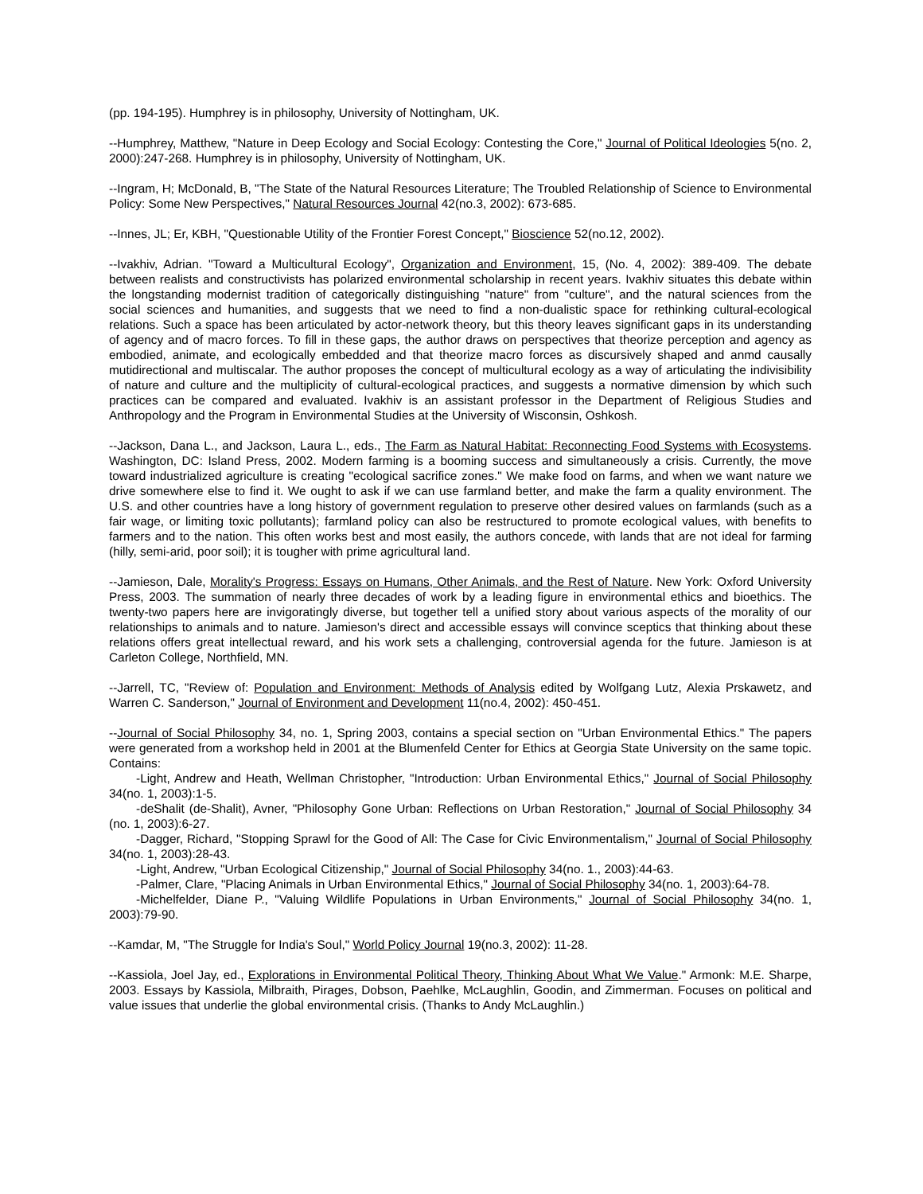(pp. 194-195). Humphrey is in philosophy, University of Nottingham, UK.
--Humphrey, Matthew, "Nature in Deep Ecology and Social Ecology: Contesting the Core," Journal of Political Ideologies 5(no. 2, 2000):247-268. Humphrey is in philosophy, University of Nottingham, UK.
--Ingram, H; McDonald, B, "The State of the Natural Resources Literature; The Troubled Relationship of Science to Environmental Policy: Some New Perspectives," Natural Resources Journal 42(no.3, 2002): 673-685.
--Innes, JL; Er, KBH, "Questionable Utility of the Frontier Forest Concept," Bioscience 52(no.12, 2002).
--Ivakhiv, Adrian. "Toward a Multicultural Ecology", Organization and Environment, 15, (No. 4, 2002): 389-409. The debate between realists and constructivists has polarized environmental scholarship in recent years. Ivakhiv situates this debate within the longstanding modernist tradition of categorically distinguishing "nature" from "culture", and the natural sciences from the social sciences and humanities, and suggests that we need to find a non-dualistic space for rethinking cultural-ecological relations. Such a space has been articulated by actor-network theory, but this theory leaves significant gaps in its understanding of agency and of macro forces. To fill in these gaps, the author draws on perspectives that theorize perception and agency as embodied, animate, and ecologically embedded and that theorize macro forces as discursively shaped and anmd causally mutidirectional and multiscalar. The author proposes the concept of multicultural ecology as a way of articulating the indivisibility of nature and culture and the multiplicity of cultural-ecological practices, and suggests a normative dimension by which such practices can be compared and evaluated. Ivakhiv is an assistant professor in the Department of Religious Studies and Anthropology and the Program in Environmental Studies at the University of Wisconsin, Oshkosh.
--Jackson, Dana L., and Jackson, Laura L., eds., The Farm as Natural Habitat: Reconnecting Food Systems with Ecosystems. Washington, DC: Island Press, 2002. Modern farming is a booming success and simultaneously a crisis. Currently, the move toward industrialized agriculture is creating "ecological sacrifice zones." We make food on farms, and when we want nature we drive somewhere else to find it. We ought to ask if we can use farmland better, and make the farm a quality environment. The U.S. and other countries have a long history of government regulation to preserve other desired values on farmlands (such as a fair wage, or limiting toxic pollutants); farmland policy can also be restructured to promote ecological values, with benefits to farmers and to the nation. This often works best and most easily, the authors concede, with lands that are not ideal for farming (hilly, semi-arid, poor soil); it is tougher with prime agricultural land.
--Jamieson, Dale, Morality's Progress: Essays on Humans, Other Animals, and the Rest of Nature. New York: Oxford University Press, 2003. The summation of nearly three decades of work by a leading figure in environmental ethics and bioethics. The twenty-two papers here are invigoratingly diverse, but together tell a unified story about various aspects of the morality of our relationships to animals and to nature. Jamieson's direct and accessible essays will convince sceptics that thinking about these relations offers great intellectual reward, and his work sets a challenging, controversial agenda for the future. Jamieson is at Carleton College, Northfield, MN.
--Jarrell, TC, "Review of: Population and Environment: Methods of Analysis edited by Wolfgang Lutz, Alexia Prskawetz, and Warren C. Sanderson," Journal of Environment and Development 11(no.4, 2002): 450-451.
--Journal of Social Philosophy 34, no. 1, Spring 2003, contains a special section on "Urban Environmental Ethics." The papers were generated from a workshop held in 2001 at the Blumenfeld Center for Ethics at Georgia State University on the same topic. Contains:
-Light, Andrew and Heath, Wellman Christopher, "Introduction: Urban Environmental Ethics," Journal of Social Philosophy 34(no. 1, 2003):1-5.
-deShalit (de-Shalit), Avner, "Philosophy Gone Urban: Reflections on Urban Restoration," Journal of Social Philosophy 34 (no. 1, 2003):6-27.
-Dagger, Richard, "Stopping Sprawl for the Good of All: The Case for Civic Environmentalism," Journal of Social Philosophy 34(no. 1, 2003):28-43.
-Light, Andrew, "Urban Ecological Citizenship," Journal of Social Philosophy 34(no. 1., 2003):44-63.
-Palmer, Clare, "Placing Animals in Urban Environmental Ethics," Journal of Social Philosophy 34(no. 1, 2003):64-78.
-Michelfelder, Diane P., "Valuing Wildlife Populations in Urban Environments," Journal of Social Philosophy 34(no. 1, 2003):79-90.
--Kamdar, M, "The Struggle for India's Soul," World Policy Journal 19(no.3, 2002): 11-28.
--Kassiola, Joel Jay, ed., Explorations in Environmental Political Theory, Thinking About What We Value." Armonk: M.E. Sharpe, 2003. Essays by Kassiola, Milbraith, Pirages, Dobson, Paehlke, McLaughlin, Goodin, and Zimmerman. Focuses on political and value issues that underlie the global environmental crisis. (Thanks to Andy McLaughlin.)